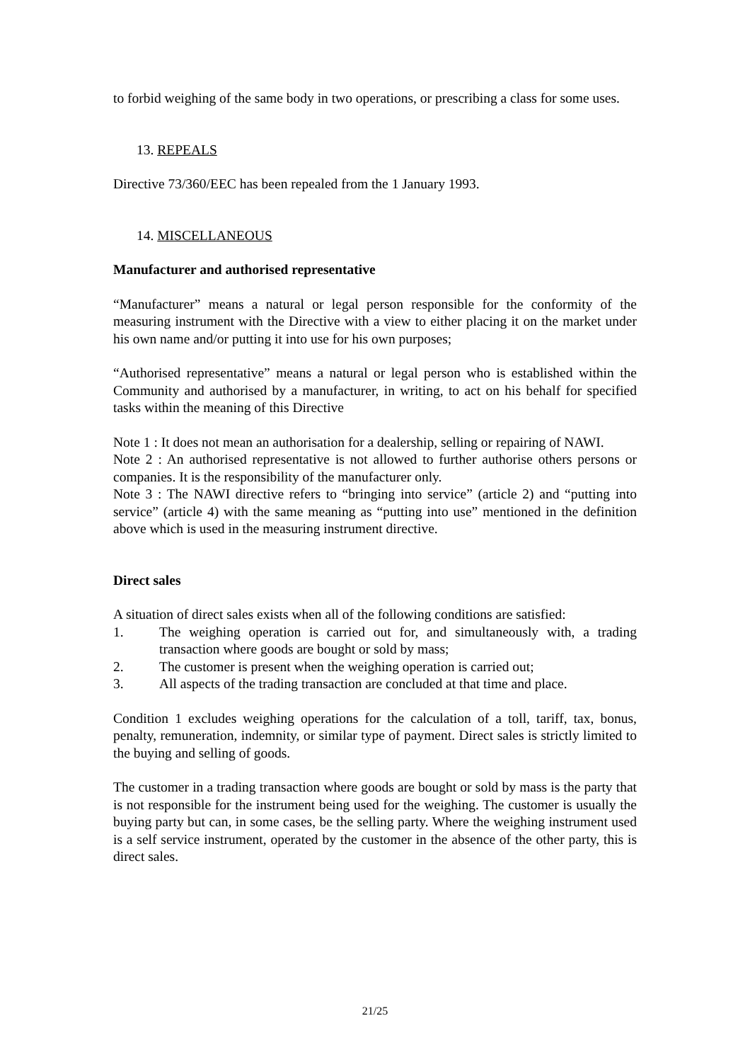to forbid weighing of the same body in two operations, or prescribing a class for some uses.
13. REPEALS
Directive 73/360/EEC has been repealed from the 1 January 1993.
14. MISCELLANEOUS
Manufacturer and authorised representative
“Manufacturer” means a natural or legal person responsible for the conformity of the measuring instrument with the Directive with a view to either placing it on the market under his own name and/or putting it into use for his own purposes;
“Authorised representative” means a natural or legal person who is established within the Community and authorised by a manufacturer, in writing, to act on his behalf for specified tasks within the meaning of this Directive
Note 1 : It does not mean an authorisation for a dealership, selling or repairing of NAWI.
Note 2 : An authorised representative is not allowed to further authorise others persons or companies. It is the responsibility of the manufacturer only.
Note 3 : The NAWI directive refers to “bringing into service” (article 2) and “putting into service” (article 4) with the same meaning as “putting into use” mentioned in the definition above which is used in the measuring instrument directive.
Direct sales
A situation of direct sales exists when all of the following conditions are satisfied:
1. The weighing operation is carried out for, and simultaneously with, a trading transaction where goods are bought or sold by mass;
2. The customer is present when the weighing operation is carried out;
3. All aspects of the trading transaction are concluded at that time and place.
Condition 1 excludes weighing operations for the calculation of a toll, tariff, tax, bonus, penalty, remuneration, indemnity, or similar type of payment. Direct sales is strictly limited to the buying and selling of goods.
The customer in a trading transaction where goods are bought or sold by mass is the party that is not responsible for the instrument being used for the weighing. The customer is usually the buying party but can, in some cases, be the selling party. Where the weighing instrument used is a self service instrument, operated by the customer in the absence of the other party, this is direct sales.
21/25